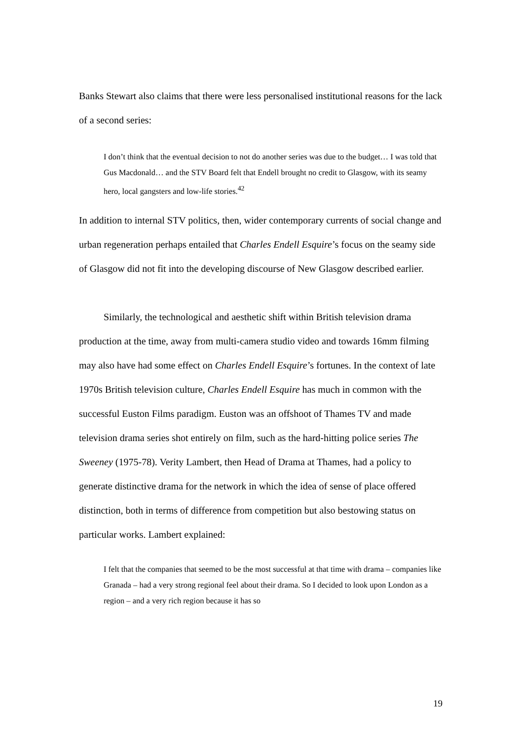Banks Stewart also claims that there were less personalised institutional reasons for the lack of a second series:
I don’t think that the eventual decision to not do another series was due to the budget… I was told that Gus Macdonald… and the STV Board felt that Endell brought no credit to Glasgow, with its seamy hero, local gangsters and low-life stories.<sup>42</sup>
In addition to internal STV politics, then, wider contemporary currents of social change and urban regeneration perhaps entailed that Charles Endell Esquire’s focus on the seamy side of Glasgow did not fit into the developing discourse of New Glasgow described earlier.
Similarly, the technological and aesthetic shift within British television drama production at the time, away from multi-camera studio video and towards 16mm filming may also have had some effect on Charles Endell Esquire’s fortunes. In the context of late 1970s British television culture, Charles Endell Esquire has much in common with the successful Euston Films paradigm. Euston was an offshoot of Thames TV and made television drama series shot entirely on film, such as the hard-hitting police series The Sweeney (1975-78). Verity Lambert, then Head of Drama at Thames, had a policy to generate distinctive drama for the network in which the idea of sense of place offered distinction, both in terms of difference from competition but also bestowing status on particular works. Lambert explained:
I felt that the companies that seemed to be the most successful at that time with drama – companies like Granada – had a very strong regional feel about their drama. So I decided to look upon London as a region – and a very rich region because it has so
19